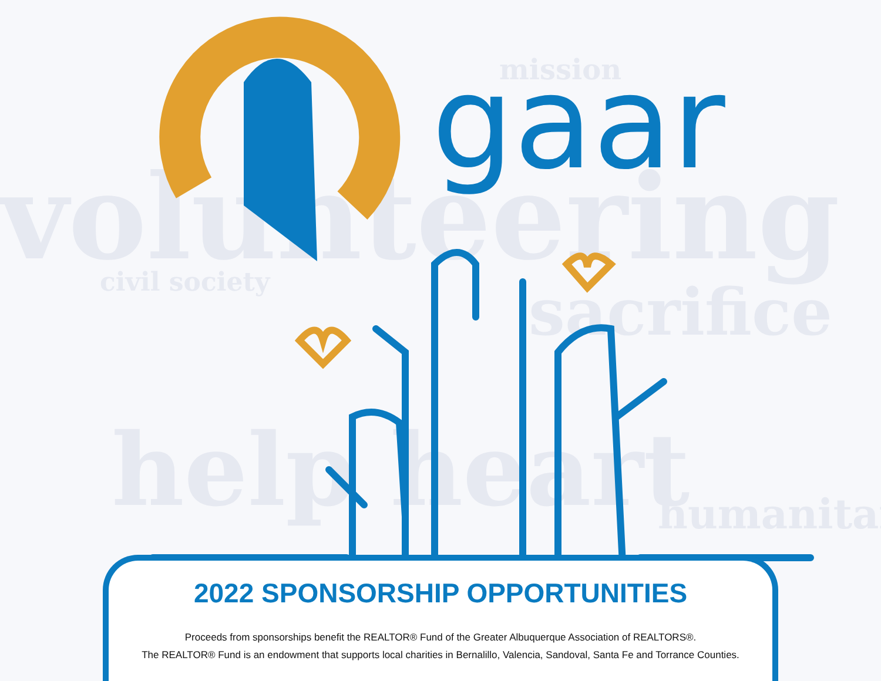volunteering
help heart
sacrifice
humanitar
civil society
mission
gaar
2022 SPONSORSHIP OPPORTUNITIES
Proceeds from sponsorships benefit the REALTOR® Fund of the Greater Albuquerque Association of REALTORS®.
The REALTOR® Fund is an endowment that supports local charities in Bernalillo, Valencia, Sandoval, Santa Fe and Torrance Counties.